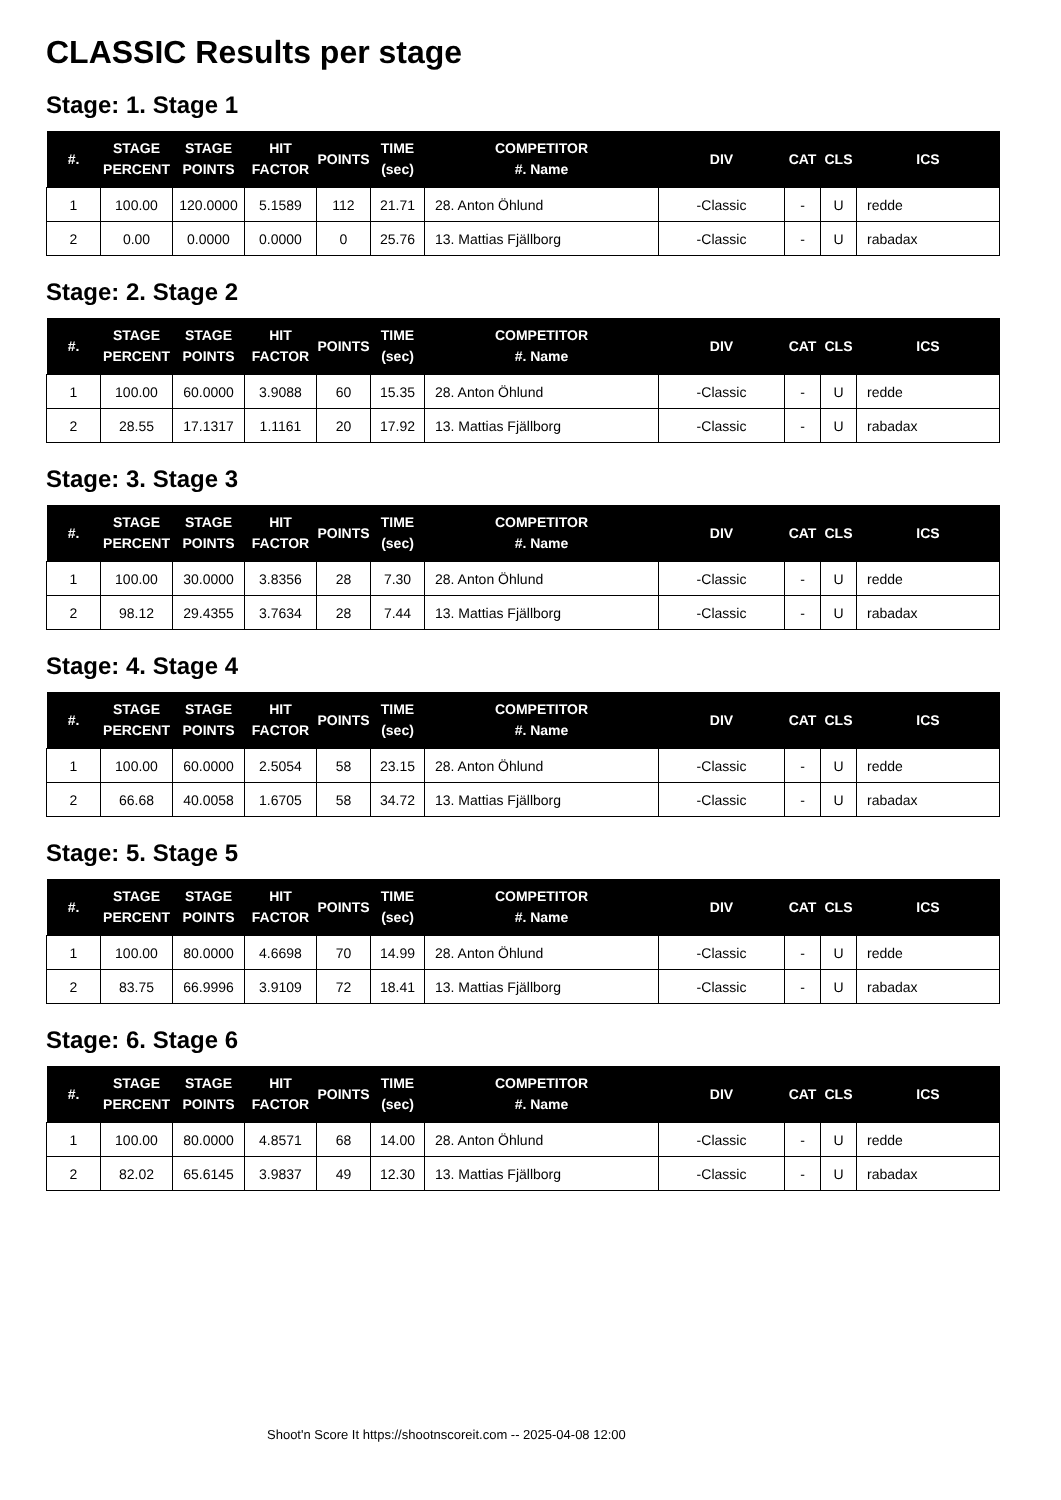CLASSIC Results per stage
Stage: 1. Stage 1
| #. | STAGE PERCENT | STAGE POINTS | HIT FACTOR | POINTS | TIME (sec) | COMPETITOR #. Name | DIV | CAT | CLS | ICS |
| --- | --- | --- | --- | --- | --- | --- | --- | --- | --- | --- |
| 1 | 100.00 | 120.0000 | 5.1589 | 112 | 21.71 | 28. Anton Öhlund | -Classic | - | U | redde |
| 2 | 0.00 | 0.0000 | 0.0000 | 0 | 25.76 | 13. Mattias Fjällborg | -Classic | - | U | rabadax |
Stage: 2. Stage 2
| #. | STAGE PERCENT | STAGE POINTS | HIT FACTOR | POINTS | TIME (sec) | COMPETITOR #. Name | DIV | CAT | CLS | ICS |
| --- | --- | --- | --- | --- | --- | --- | --- | --- | --- | --- |
| 1 | 100.00 | 60.0000 | 3.9088 | 60 | 15.35 | 28. Anton Öhlund | -Classic | - | U | redde |
| 2 | 28.55 | 17.1317 | 1.1161 | 20 | 17.92 | 13. Mattias Fjällborg | -Classic | - | U | rabadax |
Stage: 3. Stage 3
| #. | STAGE PERCENT | STAGE POINTS | HIT FACTOR | POINTS | TIME (sec) | COMPETITOR #. Name | DIV | CAT | CLS | ICS |
| --- | --- | --- | --- | --- | --- | --- | --- | --- | --- | --- |
| 1 | 100.00 | 30.0000 | 3.8356 | 28 | 7.30 | 28. Anton Öhlund | -Classic | - | U | redde |
| 2 | 98.12 | 29.4355 | 3.7634 | 28 | 7.44 | 13. Mattias Fjällborg | -Classic | - | U | rabadax |
Stage: 4. Stage 4
| #. | STAGE PERCENT | STAGE POINTS | HIT FACTOR | POINTS | TIME (sec) | COMPETITOR #. Name | DIV | CAT | CLS | ICS |
| --- | --- | --- | --- | --- | --- | --- | --- | --- | --- | --- |
| 1 | 100.00 | 60.0000 | 2.5054 | 58 | 23.15 | 28. Anton Öhlund | -Classic | - | U | redde |
| 2 | 66.68 | 40.0058 | 1.6705 | 58 | 34.72 | 13. Mattias Fjällborg | -Classic | - | U | rabadax |
Stage: 5. Stage 5
| #. | STAGE PERCENT | STAGE POINTS | HIT FACTOR | POINTS | TIME (sec) | COMPETITOR #. Name | DIV | CAT | CLS | ICS |
| --- | --- | --- | --- | --- | --- | --- | --- | --- | --- | --- |
| 1 | 100.00 | 80.0000 | 4.6698 | 70 | 14.99 | 28. Anton Öhlund | -Classic | - | U | redde |
| 2 | 83.75 | 66.9996 | 3.9109 | 72 | 18.41 | 13. Mattias Fjällborg | -Classic | - | U | rabadax |
Stage: 6. Stage 6
| #. | STAGE PERCENT | STAGE POINTS | HIT FACTOR | POINTS | TIME (sec) | COMPETITOR #. Name | DIV | CAT | CLS | ICS |
| --- | --- | --- | --- | --- | --- | --- | --- | --- | --- | --- |
| 1 | 100.00 | 80.0000 | 4.8571 | 68 | 14.00 | 28. Anton Öhlund | -Classic | - | U | redde |
| 2 | 82.02 | 65.6145 | 3.9837 | 49 | 12.30 | 13. Mattias Fjällborg | -Classic | - | U | rabadax |
Shoot'n Score It https://shootnscoreit.com -- 2025-04-08 12:00